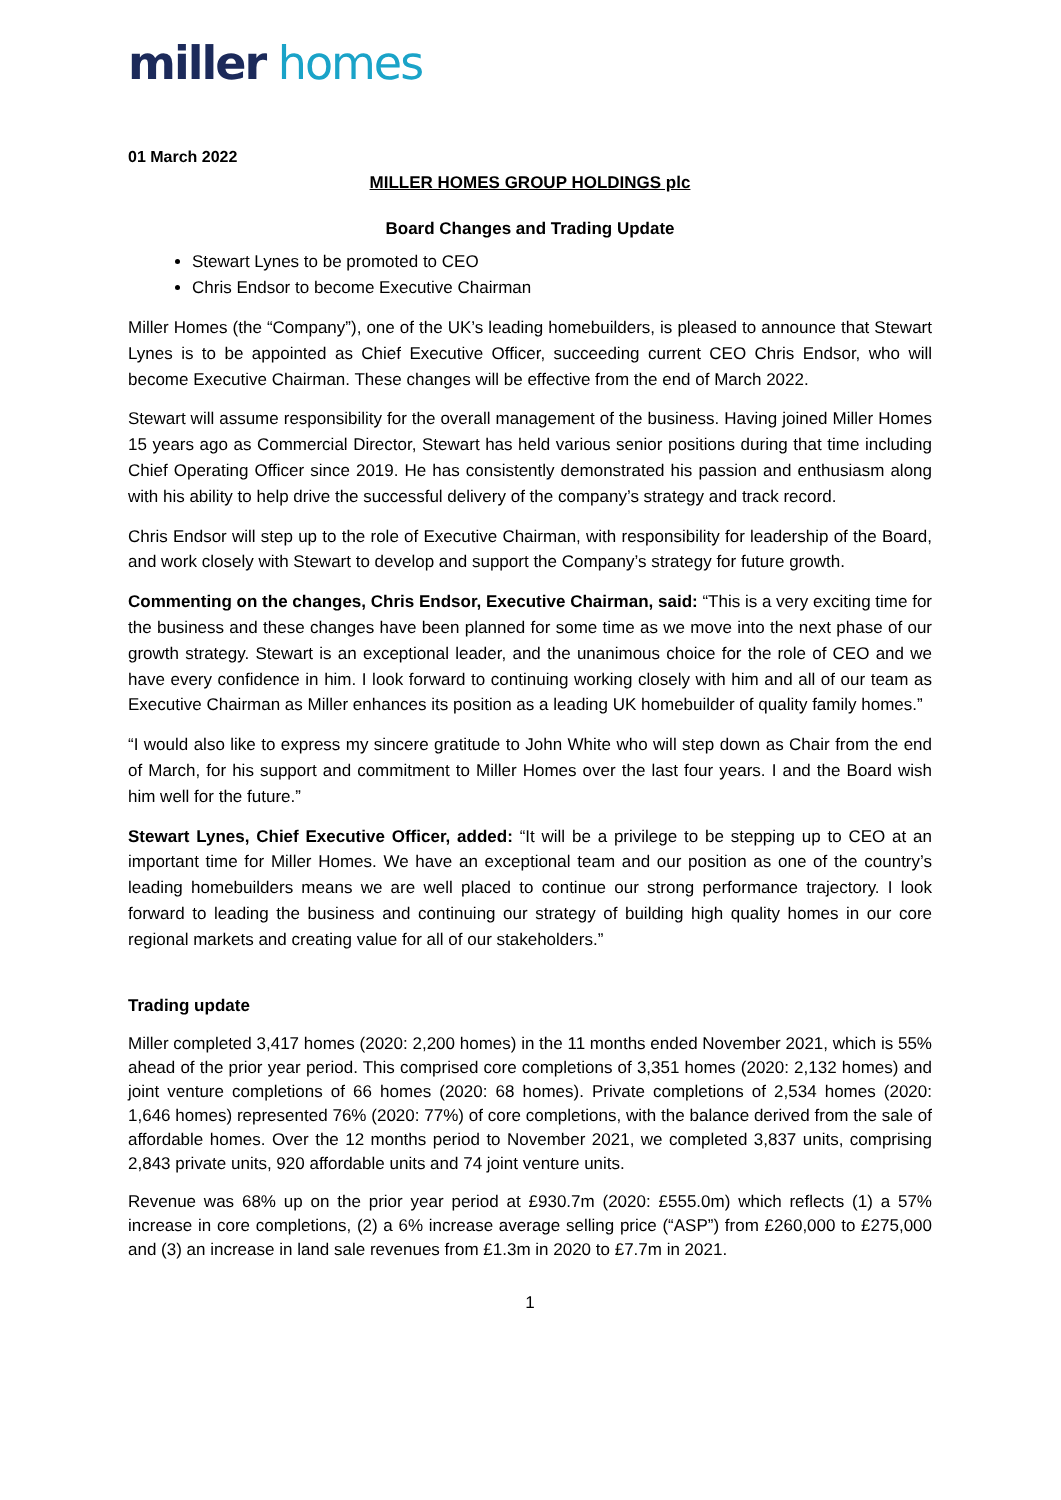miller homes
01 March 2022
MILLER HOMES GROUP HOLDINGS plc
Board Changes and Trading Update
Stewart Lynes to be promoted to CEO
Chris Endsor to become Executive Chairman
Miller Homes (the “Company”), one of the UK’s leading homebuilders, is pleased to announce that Stewart Lynes is to be appointed as Chief Executive Officer, succeeding current CEO Chris Endsor, who will become Executive Chairman. These changes will be effective from the end of March 2022.
Stewart will assume responsibility for the overall management of the business. Having joined Miller Homes 15 years ago as Commercial Director, Stewart has held various senior positions during that time including Chief Operating Officer since 2019. He has consistently demonstrated his passion and enthusiasm along with his ability to help drive the successful delivery of the company’s strategy and track record.
Chris Endsor will step up to the role of Executive Chairman, with responsibility for leadership of the Board, and work closely with Stewart to develop and support the Company’s strategy for future growth.
Commenting on the changes, Chris Endsor, Executive Chairman, said: “This is a very exciting time for the business and these changes have been planned for some time as we move into the next phase of our growth strategy. Stewart is an exceptional leader, and the unanimous choice for the role of CEO and we have every confidence in him. I look forward to continuing working closely with him and all of our team as Executive Chairman as Miller enhances its position as a leading UK homebuilder of quality family homes.”
“I would also like to express my sincere gratitude to John White who will step down as Chair from the end of March, for his support and commitment to Miller Homes over the last four years. I and the Board wish him well for the future.”
Stewart Lynes, Chief Executive Officer, added: “It will be a privilege to be stepping up to CEO at an important time for Miller Homes. We have an exceptional team and our position as one of the country’s leading homebuilders means we are well placed to continue our strong performance trajectory. I look forward to leading the business and continuing our strategy of building high quality homes in our core regional markets and creating value for all of our stakeholders.”
Trading update
Miller completed 3,417 homes (2020: 2,200 homes) in the 11 months ended November 2021, which is 55% ahead of the prior year period. This comprised core completions of 3,351 homes (2020: 2,132 homes) and joint venture completions of 66 homes (2020: 68 homes). Private completions of 2,534 homes (2020: 1,646 homes) represented 76% (2020: 77%) of core completions, with the balance derived from the sale of affordable homes. Over the 12 months period to November 2021, we completed 3,837 units, comprising 2,843 private units, 920 affordable units and 74 joint venture units.
Revenue was 68% up on the prior year period at £930.7m (2020: £555.0m) which reflects (1) a 57% increase in core completions, (2) a 6% increase average selling price (“ASP”) from £260,000 to £275,000 and (3) an increase in land sale revenues from £1.3m in 2020 to £7.7m in 2021.
1